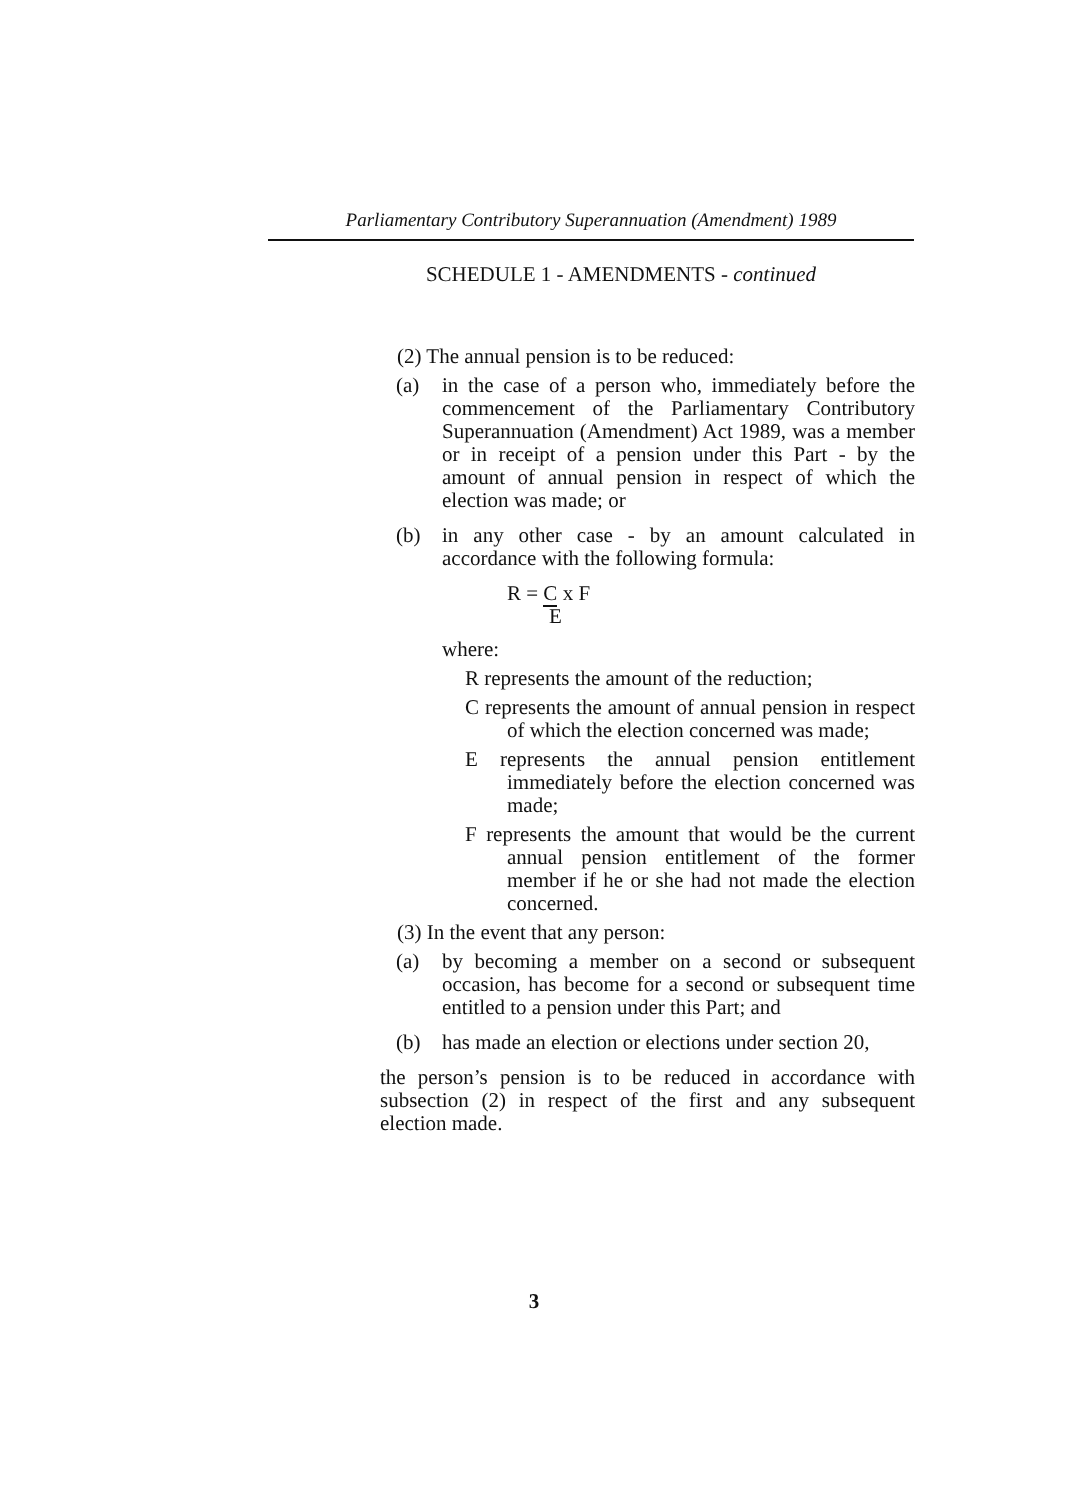Parliamentary Contributory Superannuation (Amendment) 1989
SCHEDULE 1 - AMENDMENTS - continued
(2) The annual pension is to be reduced:
(a) in the case of a person who, immediately before the commencement of the Parliamentary Contributory Superannuation (Amendment) Act 1989, was a member or in receipt of a pension under this Part - by the amount of annual pension in respect of which the election was made; or
(b) in any other case - by an amount calculated in accordance with the following formula:
R = C x F
E
where:
R represents the amount of the reduction;
C represents the amount of annual pension in respect of which the election concerned was made;
E represents the annual pension entitlement immediately before the election concerned was made;
F represents the amount that would be the current annual pension entitlement of the former member if he or she had not made the election concerned.
(3) In the event that any person:
(a) by becoming a member on a second or subsequent occasion, has become for a second or subsequent time entitled to a pension under this Part; and
(b) has made an election or elections under section 20,
the person’s pension is to be reduced in accordance with subsection (2) in respect of the first and any subsequent election made.
3